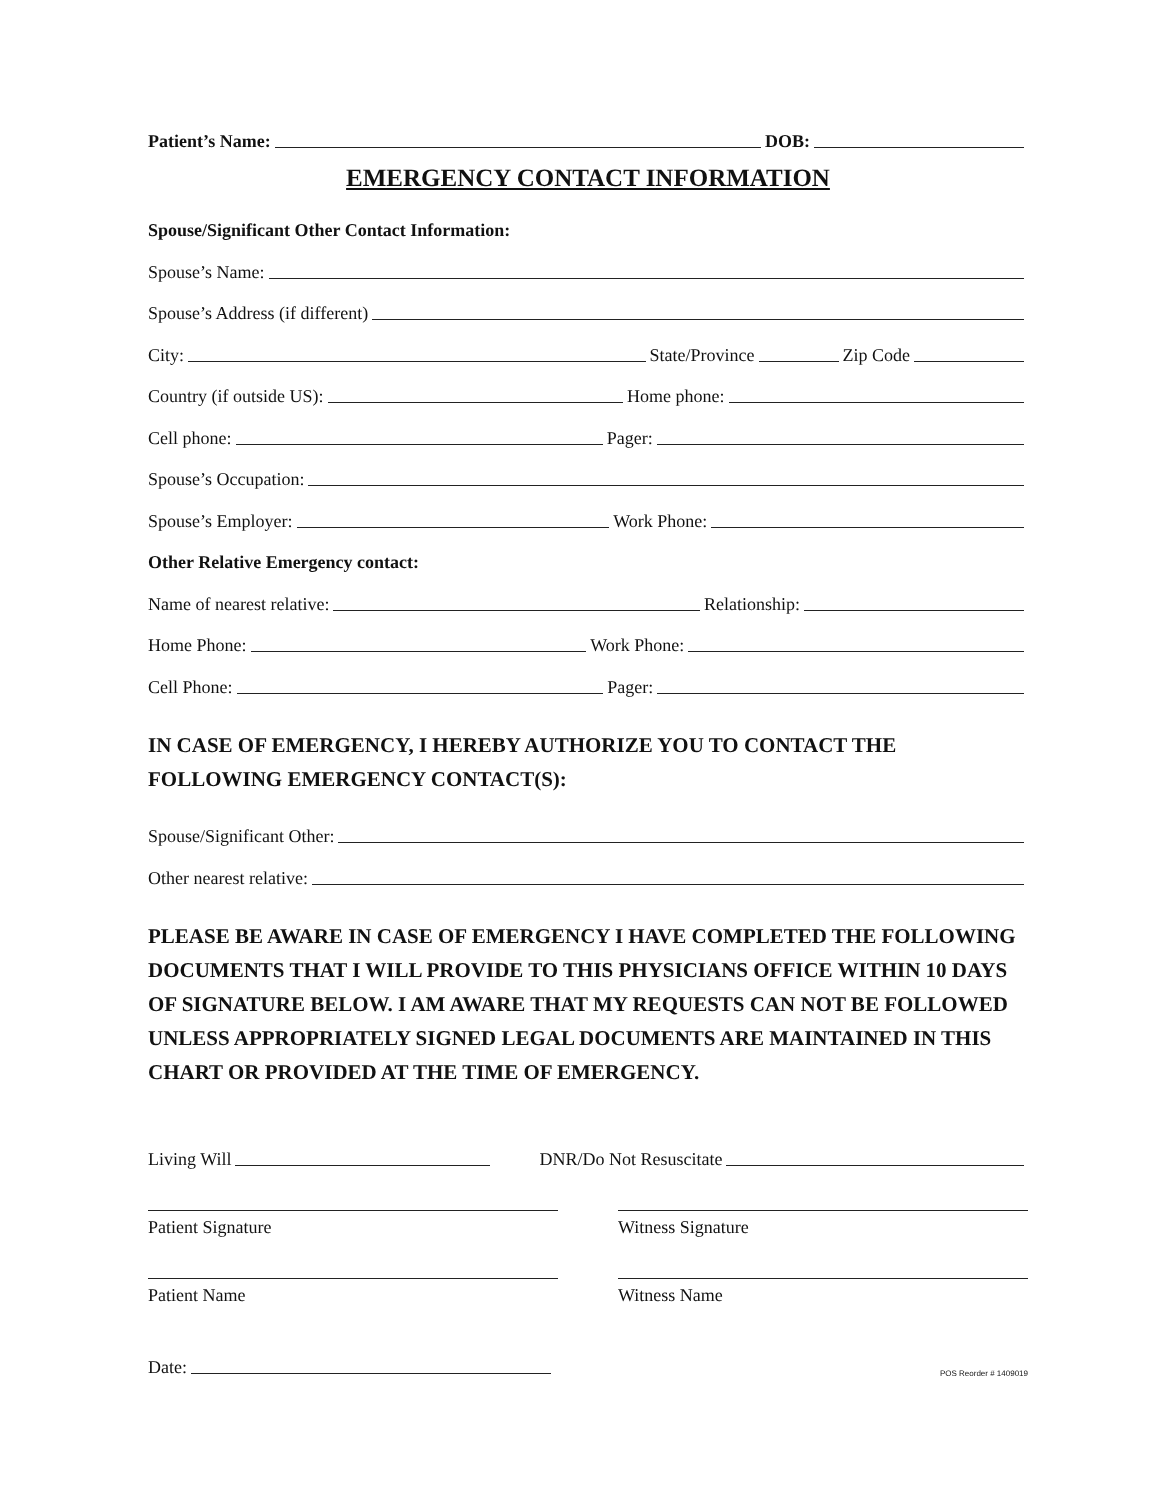Patient’s Name:
DOB:
EMERGENCY CONTACT INFORMATION
Spouse/Significant Other Contact Information:
Spouse’s Name:
Spouse’s Address (if different)
City:
State/Province
Zip Code
Country (if outside US):
Home phone:
Cell phone:
Pager:
Spouse’s Occupation:
Spouse’s Employer:
Work Phone:
Other Relative Emergency contact:
Name of nearest relative:
Relationship:
Home Phone:
Work Phone:
Cell Phone:
Pager:
IN CASE OF EMERGENCY, I HEREBY AUTHORIZE YOU TO CONTACT THE FOLLOWING EMERGENCY CONTACT(S):
Spouse/Significant Other:
Other nearest relative:
PLEASE BE AWARE IN CASE OF EMERGENCY I HAVE COMPLETED THE FOLLOWING DOCUMENTS THAT I WILL PROVIDE TO THIS PHYSICIANS OFFICE WITHIN 10 DAYS OF SIGNATURE BELOW. I AM AWARE THAT MY REQUESTS CAN NOT BE FOLLOWED UNLESS APPROPRIATELY SIGNED LEGAL DOCUMENTS ARE MAINTAINED IN THIS CHART OR PROVIDED AT THE TIME OF EMERGENCY.
Living Will
DNR/Do Not Resuscitate
Patient Signature Witness Signature
Patient Name Witness Name
Date:
POS Reorder # 1409019